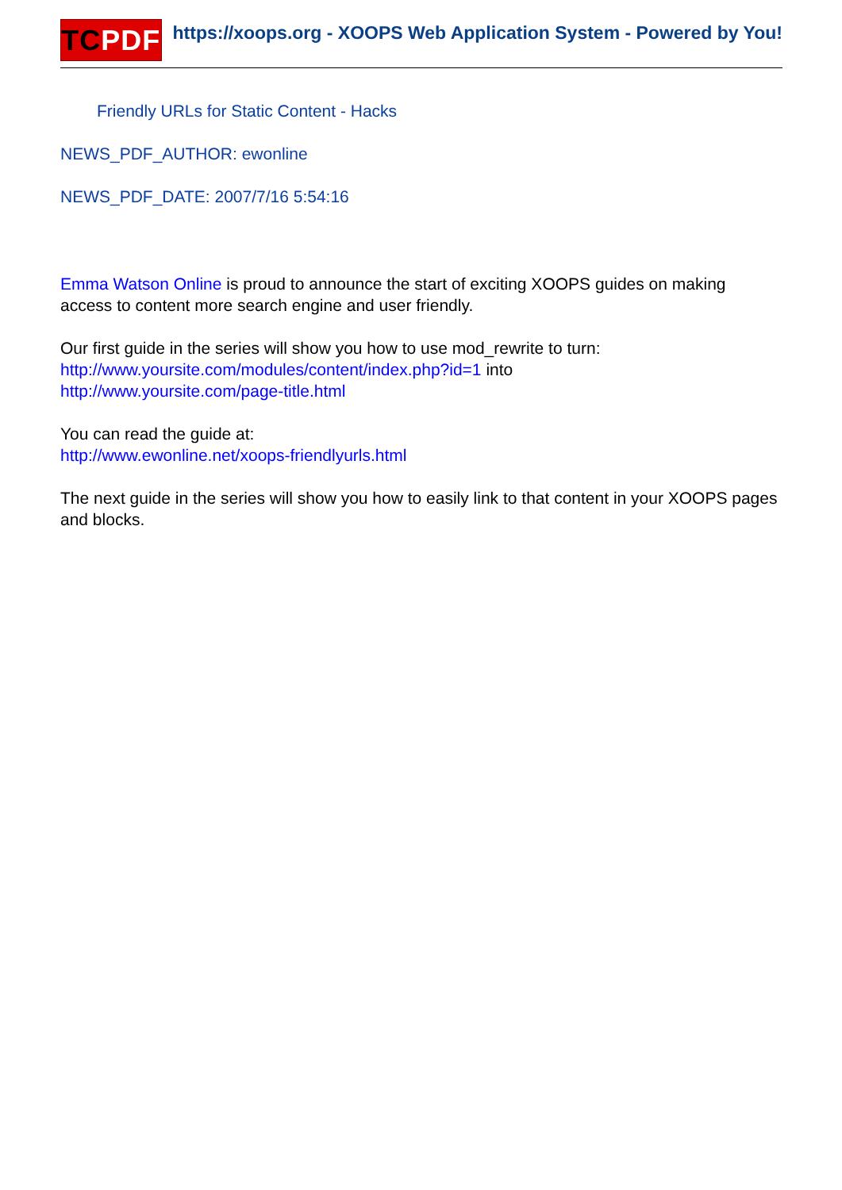TCPDF
https://xoops.org - XOOPS Web Application System - Powered by You!
Friendly URLs for Static Content - Hacks
NEWS_PDF_AUTHOR: ewonline
NEWS_PDF_DATE: 2007/7/16 5:54:16
Emma Watson Online is proud to announce the start of exciting XOOPS guides on making access to content more search engine and user friendly.
Our first guide in the series will show you how to use mod_rewrite to turn:
http://www.yoursite.com/modules/content/index.php?id=1 into
http://www.yoursite.com/page-title.html
You can read the guide at:
http://www.ewonline.net/xoops-friendlyurls.html
The next guide in the series will show you how to easily link to that content in your XOOPS pages and blocks.